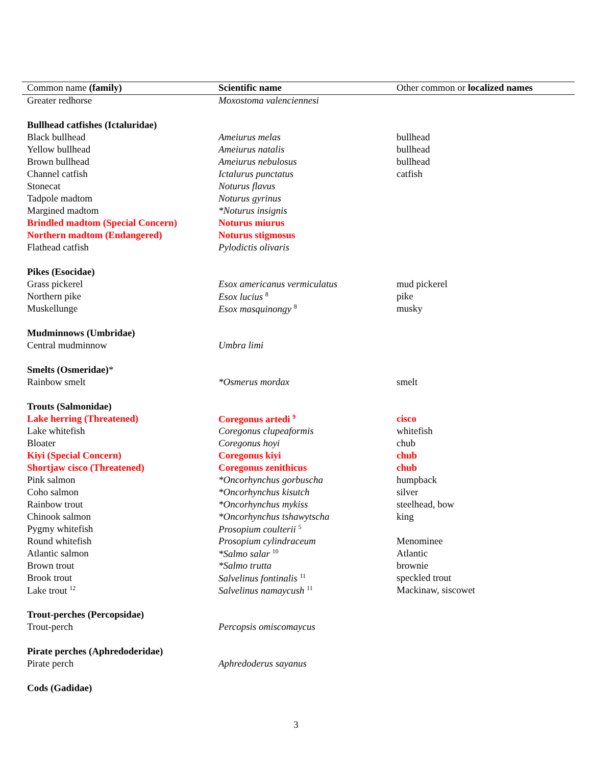| Common name (family) | Scientific name | Other common or localized names |
| --- | --- | --- |
| Greater redhorse | Moxostoma valenciennesi | |
| Bullhead catfishes (Ictaluridae ) | | |
| Black bullhead | Ameiurus melas | bullhead |
| Yellow bullhead | Ameiurus natalis | bullhead |
| Brown bullhead | Ameiurus nebulosus | bullhead |
| Channel catfish | Ictalurus punctatus | catfish |
| Stonecat | Noturus flavus | |
| Tadpole madtom | Noturus gyrinus | |
| Margined madtom | *Noturus insignis | |
| Brindled madtom (Special Concern) | Noturus miurus | |
| Northern madtom (Endangered) | Noturus stigmosus | |
| Flathead catfish | Pylodictis olivaris | |
| Pikes (Esocidae) | | |
| Grass pickerel | Esox americanus vermiculatus | mud pickerel |
| Northern pike | Esox lucius <sup>8</sup> | pike |
| Muskellunge | Esox masquinongy <sup>8</sup> | musky |
| Mudminnows (Umbridae) | | |
| Central mudminnow | Umbra limi | |
| Smelts (Osmeridae) * | | |
| Rainbow smelt | *Osmerus mordax | smelt |
| Trouts (Salmonidae) | | |
| Lake herring (Threatened) | Coregonus artedi <sup>9</sup> | cisco |
| Lake whitefish | Coregonus clupeaformis | whitefish |
| Bloater | Coregonus hoyi | chub |
| Kiyi (Special Concern) | Coregonus kiyi | chub |
| Shortjaw cisco (Threatened) | Coregonus zenithicus | chub |
| Pink salmon | *Oncorhynchus gorbuscha | humpback |
| Coho salmon | *Oncorhynchus kisutch | silver |
| Rainbow trout | *Oncorhynchus mykiss | steelhead, bow |
| Chinook salmon | *Oncorhynchus tshawytscha | king |
| Pygmy whitefish | Prosopium coulterii <sup>5</sup> | |
| Round whitefish | Prosopium cylindraceum | Menominee |
| Atlantic salmon | *Salmo salar <sup>10</sup> | Atlantic |
| Brown trout | *Salmo trutta | brownie |
| Brook trout | Salvelinus fontinalis <sup>11</sup> | speckled trout |
| Lake trout <sup>12</sup> | Salvelinus namaycush <sup>11</sup> | Mackinaw, siscowet |
| Trout-perches (Percopsidae) | | |
| Trout-perch | Percopsis omiscomaycus | |
| Pirate perches (Aphredoderidae) | | |
| Pirate perch | Aphredoderus sayanus | |
| Cods (Gadidae) | | |
3